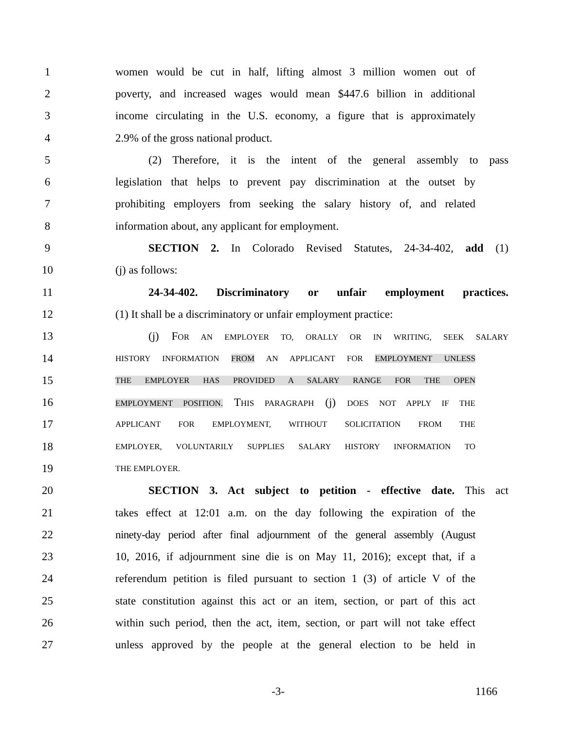1 women would be cut in half, lifting almost 3 million women out of
2 poverty, and increased wages would mean $447.6 billion in additional
3 income circulating in the U.S. economy, a figure that is approximately
4 2.9% of the gross national product.
5 (2) Therefore, it is the intent of the general assembly to pass
6 legislation that helps to prevent pay discrimination at the outset by
7 prohibiting employers from seeking the salary history of, and related
8 information about, any applicant for employment.
9 SECTION 2. In Colorado Revised Statutes, 24-34-402, add (1)
10 (j) as follows:
11 24-34-402. Discriminatory or unfair employment practices.
12 (1) It shall be a discriminatory or unfair employment practice:
13 (j) FOR AN EMPLOYER TO, ORALLY OR IN WRITING, SEEK SALARY
14 HISTORY INFORMATION FROM AN APPLICANT FOR EMPLOYMENT UNLESS
15 THE EMPLOYER HAS PROVIDED A SALARY RANGE FOR THE OPEN
16 EMPLOYMENT POSITION. THIS PARAGRAPH (j) DOES NOT APPLY IF THE
17 APPLICANT FOR EMPLOYMENT, WITHOUT SOLICITATION FROM THE
18 EMPLOYER, VOLUNTARILY SUPPLIES SALARY HISTORY INFORMATION TO
19 THE EMPLOYER.
20 SECTION 3. Act subject to petition - effective date. This act
21 takes effect at 12:01 a.m. on the day following the expiration of the
22 ninety-day period after final adjournment of the general assembly (August
23 10, 2016, if adjournment sine die is on May 11, 2016); except that, if a
24 referendum petition is filed pursuant to section 1 (3) of article V of the
25 state constitution against this act or an item, section, or part of this act
26 within such period, then the act, item, section, or part will not take effect
27 unless approved by the people at the general election to be held in
-3- 1166